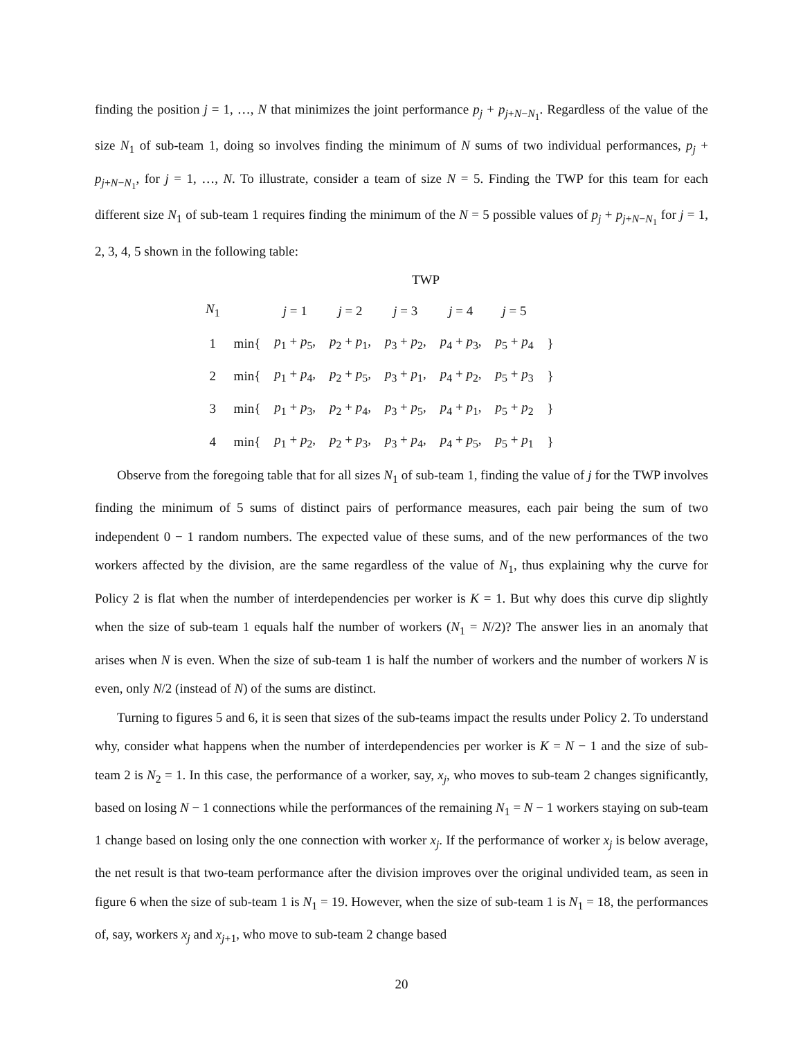finding the position j = 1, …, N that minimizes the joint performance p<sub>j</sub> + p<sub>j+N−N<sub>1</sub></sub>. Regardless of the value of the size N<sub>1</sub> of sub-team 1, doing so involves finding the minimum of N sums of two individual performances, p<sub>j</sub> + p<sub>j+N−N<sub>1</sub></sub>, for j = 1, …, N. To illustrate, consider a team of size N = 5. Finding the TWP for this team for each different size N<sub>1</sub> of sub-team 1 requires finding the minimum of the N = 5 possible values of p<sub>j</sub> + p<sub>j+N−N<sub>1</sub></sub> for j = 1, 2, 3, 4, 5 shown in the following table:
TWP
| N<sub>1</sub> | | j = 1 | j = 2 | j = 3 | j = 4 | j = 5 | |
| --- | --- | --- | --- | --- | --- | --- | --- |
| 1 | min{ | p<sub>1</sub> + p<sub>5</sub>, | p<sub>2</sub> + p<sub>1</sub>, | p<sub>3</sub> + p<sub>2</sub>, | p<sub>4</sub> + p<sub>3</sub>, | p<sub>5</sub> + p<sub>4</sub> | } |
| 2 | min{ | p<sub>1</sub> + p<sub>4</sub>, | p<sub>2</sub> + p<sub>5</sub>, | p<sub>3</sub> + p<sub>1</sub>, | p<sub>4</sub> + p<sub>2</sub>, | p<sub>5</sub> + p<sub>3</sub> | } |
| 3 | min{ | p<sub>1</sub> + p<sub>3</sub>, | p<sub>2</sub> + p<sub>4</sub>, | p<sub>3</sub> + p<sub>5</sub>, | p<sub>4</sub> + p<sub>1</sub>, | p<sub>5</sub> + p<sub>2</sub> | } |
| 4 | min{ | p<sub>1</sub> + p<sub>2</sub>, | p<sub>2</sub> + p<sub>3</sub>, | p<sub>3</sub> + p<sub>4</sub>, | p<sub>4</sub> + p<sub>5</sub>, | p<sub>5</sub> + p<sub>1</sub> | } |
Observe from the foregoing table that for all sizes N<sub>1</sub> of sub-team 1, finding the value of j for the TWP involves finding the minimum of 5 sums of distinct pairs of performance measures, each pair being the sum of two independent 0 − 1 random numbers. The expected value of these sums, and of the new performances of the two workers affected by the division, are the same regardless of the value of N<sub>1</sub>, thus explaining why the curve for Policy 2 is flat when the number of interdependencies per worker is K = 1. But why does this curve dip slightly when the size of sub-team 1 equals half the number of workers (N<sub>1</sub> = N/2)? The answer lies in an anomaly that arises when N is even. When the size of sub-team 1 is half the number of workers and the number of workers N is even, only N/2 (instead of N) of the sums are distinct.
Turning to figures 5 and 6, it is seen that sizes of the sub-teams impact the results under Policy 2. To understand why, consider what happens when the number of interdependencies per worker is K = N − 1 and the size of sub-team 2 is N<sub>2</sub> = 1. In this case, the performance of a worker, say, x<sub>j</sub>, who moves to sub-team 2 changes significantly, based on losing N − 1 connections while the performances of the remaining N<sub>1</sub> = N − 1 workers staying on sub-team 1 change based on losing only the one connection with worker x<sub>j</sub>. If the performance of worker x<sub>j</sub> is below average, the net result is that two-team performance after the division improves over the original undivided team, as seen in figure 6 when the size of sub-team 1 is N<sub>1</sub> = 19. However, when the size of sub-team 1 is N<sub>1</sub> = 18, the performances of, say, workers x<sub>j</sub> and x<sub>j+1</sub>, who move to sub-team 2 change based
20